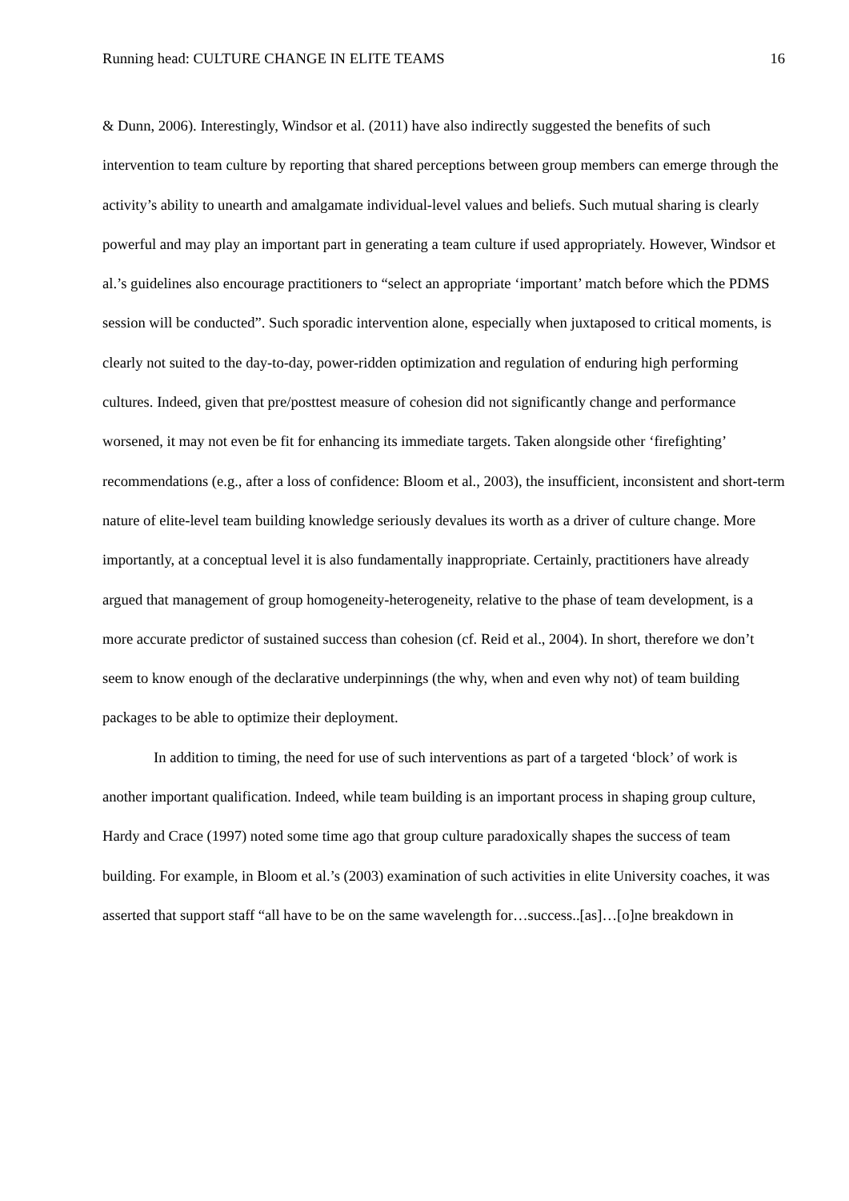Running head: CULTURE CHANGE IN ELITE TEAMS 16
& Dunn, 2006). Interestingly, Windsor et al. (2011) have also indirectly suggested the benefits of such intervention to team culture by reporting that shared perceptions between group members can emerge through the activity’s ability to unearth and amalgamate individual-level values and beliefs. Such mutual sharing is clearly powerful and may play an important part in generating a team culture if used appropriately. However, Windsor et al.’s guidelines also encourage practitioners to “select an appropriate ‘important’ match before which the PDMS session will be conducted”. Such sporadic intervention alone, especially when juxtaposed to critical moments, is clearly not suited to the day-to-day, power-ridden optimization and regulation of enduring high performing cultures. Indeed, given that pre/posttest measure of cohesion did not significantly change and performance worsened, it may not even be fit for enhancing its immediate targets. Taken alongside other ‘firefighting’ recommendations (e.g., after a loss of confidence: Bloom et al., 2003), the insufficient, inconsistent and short-term nature of elite-level team building knowledge seriously devalues its worth as a driver of culture change. More importantly, at a conceptual level it is also fundamentally inappropriate. Certainly, practitioners have already argued that management of group homogeneity-heterogeneity, relative to the phase of team development, is a more accurate predictor of sustained success than cohesion (cf. Reid et al., 2004). In short, therefore we don’t seem to know enough of the declarative underpinnings (the why, when and even why not) of team building packages to be able to optimize their deployment.
In addition to timing, the need for use of such interventions as part of a targeted ‘block’ of work is another important qualification. Indeed, while team building is an important process in shaping group culture, Hardy and Crace (1997) noted some time ago that group culture paradoxically shapes the success of team building. For example, in Bloom et al.’s (2003) examination of such activities in elite University coaches, it was asserted that support staff “all have to be on the same wavelength for…success..[as]…[o]ne breakdown in